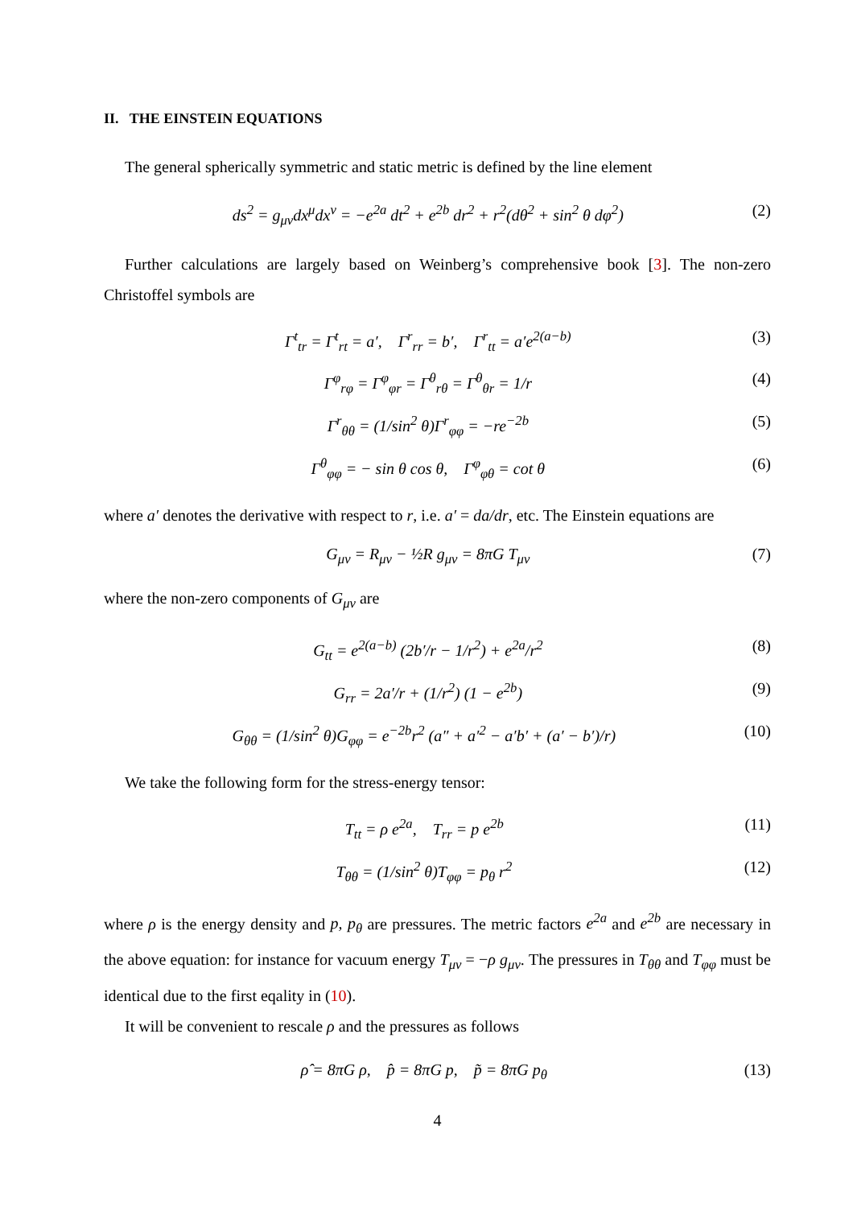II. THE EINSTEIN EQUATIONS
The general spherically symmetric and static metric is defined by the line element
ds<sup>2</sup> = g<sub>μν</sub>dx<sup>μ</sup>dx<sup>ν</sup> = −e<sup>2a</sup> dt<sup>2</sup> + e<sup>2b</sup> dr<sup>2</sup> + r<sup>2</sup>(dθ<sup>2</sup> + sin<sup>2</sup> θ dφ<sup>2</sup>) (2)
Further calculations are largely based on Weinberg’s comprehensive book [3]. The non-zero Christoffel symbols are
Γ<sup>t</sup><sub>tr</sub> = Γ<sup>t</sup><sub>rt</sub> = a′, Γ<sup>r</sup><sub>rr</sub> = b′, Γ<sup>r</sup><sub>tt</sub> = a′e<sup>2(a−b)</sup> (3)
Γ<sup>φ</sup><sub>rφ</sub> = Γ<sup>φ</sup><sub>φr</sub> = Γ<sup>θ</sup><sub>rθ</sub> = Γ<sup>θ</sup><sub>θr</sub> = 1/r (4)
Γ<sup>r</sup><sub>θθ</sub> = (1/sin<sup>2</sup> θ)Γ<sup>r</sup><sub>φφ</sub> = −re<sup>−2b</sup> (5)
Γ<sup>θ</sup><sub>φφ</sub> = − sin θ cos θ, Γ<sup>φ</sup><sub>φθ</sub> = cot θ (6)
where a′ denotes the derivative with respect to r, i.e. a′ = da/dr, etc. The Einstein equations are
G<sub>μν</sub> = R<sub>μν</sub> − ½R g<sub>μν</sub> = 8πG T<sub>μν</sub> (7)
where the non-zero components of G<sub>μν</sub> are
G<sub>tt</sub> = e<sup>2(a−b)</sup> (2b′/r − 1/r<sup>2</sup>) + e<sup>2a</sup>/r<sup>2</sup> (8)
G<sub>rr</sub> = 2a′/r + (1/r<sup>2</sup>) (1 − e<sup>2b</sup>) (9)
G<sub>θθ</sub> = (1/sin<sup>2</sup> θ)G<sub>φφ</sub> = e<sup>−2b</sup>r<sup>2</sup> (a″ + a′<sup>2</sup> − a′b′ + (a′ − b′)/r) (10)
We take the following form for the stress-energy tensor:
T<sub>tt</sub> = ρ e<sup>2a</sup>, T<sub>rr</sub> = p e<sup>2b</sup> (11)
T<sub>θθ</sub> = (1/sin<sup>2</sup> θ)T<sub>φφ</sub> = p<sub>θ</sub> r<sup>2</sup> (12)
where ρ is the energy density and p, p<sub>θ</sub> are pressures. The metric factors e<sup>2a</sup> and e<sup>2b</sup> are necessary in the above equation: for instance for vacuum energy T<sub>μν</sub> = −ρ g<sub>μν</sub>. The pressures in T<sub>θθ</sub> and T<sub>φφ</sub> must be identical due to the first eqality in (10).
It will be convenient to rescale ρ and the pressures as follows
ρ̂ = 8πG ρ, p̂ = 8πG p, p̃ = 8πG p<sub>θ</sub> (13)
4